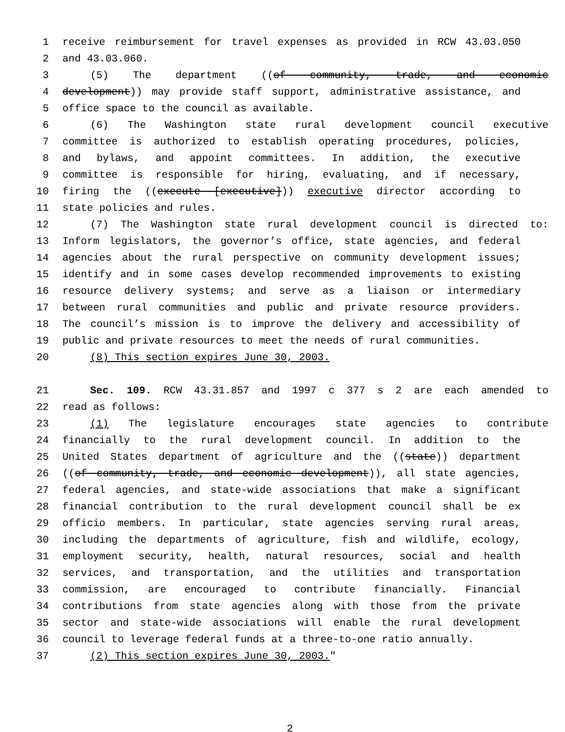1 receive reimbursement for travel expenses as provided in RCW 43.03.050
2 and 43.03.060.
3 (5) The department ((of community, trade, and economic
4 development)) may provide staff support, administrative assistance, and
5 office space to the council as available.
6 (6) The Washington state rural development council executive
7 committee is authorized to establish operating procedures, policies,
8 and bylaws, and appoint committees. In addition, the executive
9 committee is responsible for hiring, evaluating, and if necessary,
10 firing the ((execute [executive])) executive director according to
11 state policies and rules.
12 (7) The Washington state rural development council is directed to:
13 Inform legislators, the governor’s office, state agencies, and federal
14 agencies about the rural perspective on community development issues;
15 identify and in some cases develop recommended improvements to existing
16 resource delivery systems; and serve as a liaison or intermediary
17 between rural communities and public and private resource providers.
18 The council’s mission is to improve the delivery and accessibility of
19 public and private resources to meet the needs of rural communities.
20 (8) This section expires June 30, 2003.
21 Sec. 109. RCW 43.31.857 and 1997 c 377 s 2 are each amended to
22 read as follows:
23 (1) The legislature encourages state agencies to contribute
24 financially to the rural development council. In addition to the
25 United States department of agriculture and the ((state)) department
26 ((of community, trade, and economic development)), all state agencies,
27 federal agencies, and state-wide associations that make a significant
28 financial contribution to the rural development council shall be ex
29 officio members. In particular, state agencies serving rural areas,
30 including the departments of agriculture, fish and wildlife, ecology,
31 employment security, health, natural resources, social and health
32 services, and transportation, and the utilities and transportation
33 commission, are encouraged to contribute financially. Financial
34 contributions from state agencies along with those from the private
35 sector and state-wide associations will enable the rural development
36 council to leverage federal funds at a three-to-one ratio annually.
37 (2) This section expires June 30, 2003."
2